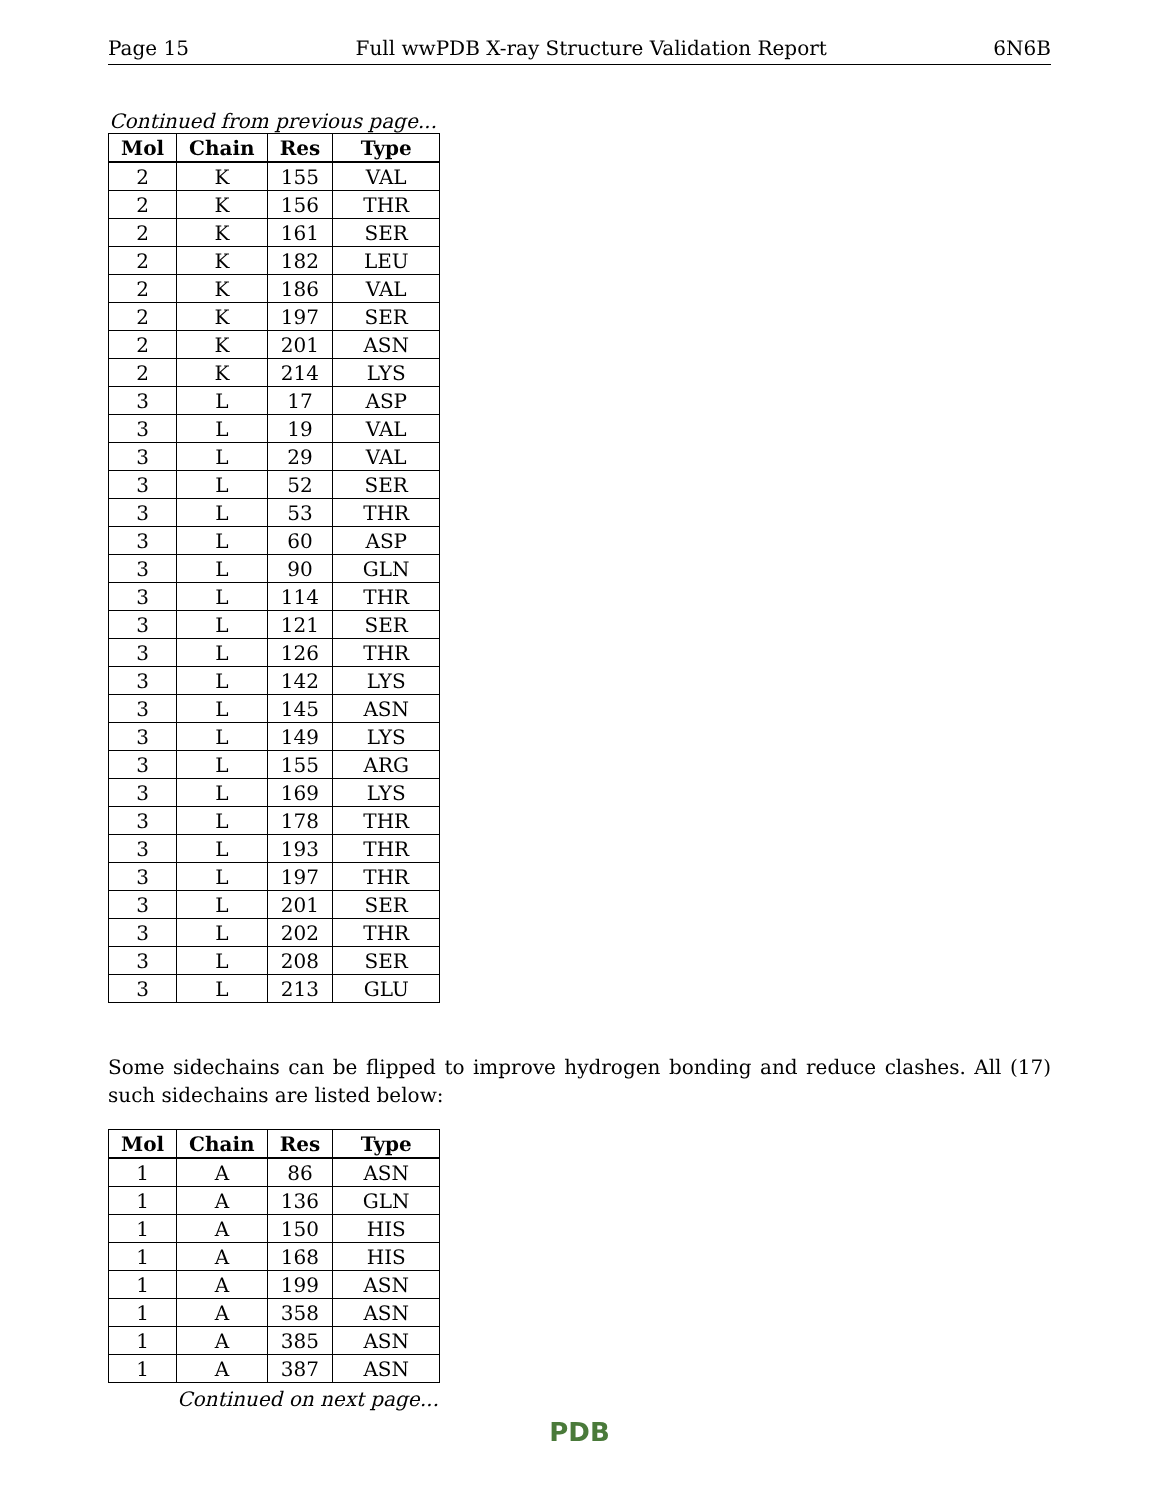Page 15 Full wwPDB X-ray Structure Validation Report 6N6B
Continued from previous page...
| Mol | Chain | Res | Type |
| --- | --- | --- | --- |
| 2 | K | 155 | VAL |
| 2 | K | 156 | THR |
| 2 | K | 161 | SER |
| 2 | K | 182 | LEU |
| 2 | K | 186 | VAL |
| 2 | K | 197 | SER |
| 2 | K | 201 | ASN |
| 2 | K | 214 | LYS |
| 3 | L | 17 | ASP |
| 3 | L | 19 | VAL |
| 3 | L | 29 | VAL |
| 3 | L | 52 | SER |
| 3 | L | 53 | THR |
| 3 | L | 60 | ASP |
| 3 | L | 90 | GLN |
| 3 | L | 114 | THR |
| 3 | L | 121 | SER |
| 3 | L | 126 | THR |
| 3 | L | 142 | LYS |
| 3 | L | 145 | ASN |
| 3 | L | 149 | LYS |
| 3 | L | 155 | ARG |
| 3 | L | 169 | LYS |
| 3 | L | 178 | THR |
| 3 | L | 193 | THR |
| 3 | L | 197 | THR |
| 3 | L | 201 | SER |
| 3 | L | 202 | THR |
| 3 | L | 208 | SER |
| 3 | L | 213 | GLU |
Some sidechains can be flipped to improve hydrogen bonding and reduce clashes. All (17) such sidechains are listed below:
| Mol | Chain | Res | Type |
| --- | --- | --- | --- |
| 1 | A | 86 | ASN |
| 1 | A | 136 | GLN |
| 1 | A | 150 | HIS |
| 1 | A | 168 | HIS |
| 1 | A | 199 | ASN |
| 1 | A | 358 | ASN |
| 1 | A | 385 | ASN |
| 1 | A | 387 | ASN |
Continued on next page...
PDB